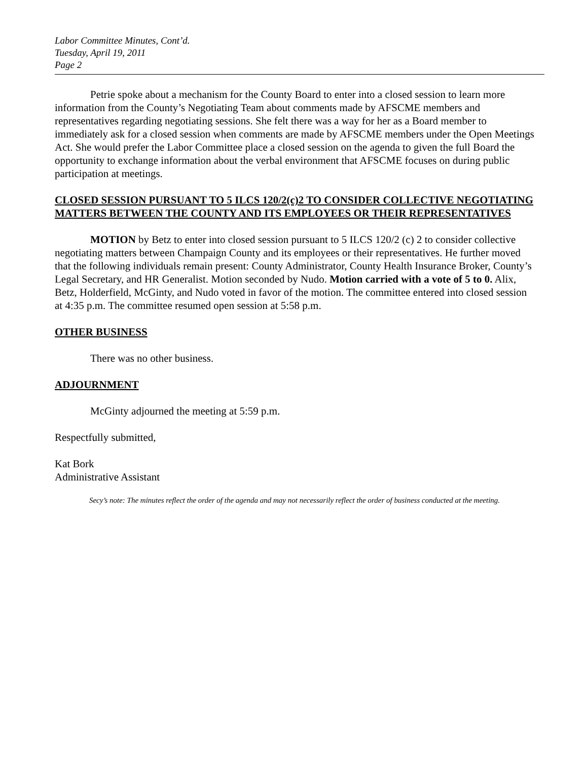Labor Committee Minutes, Cont’d.
Tuesday, April 19, 2011
Page 2
Petrie spoke about a mechanism for the County Board to enter into a closed session to learn more information from the County’s Negotiating Team about comments made by AFSCME members and representatives regarding negotiating sessions. She felt there was a way for her as a Board member to immediately ask for a closed session when comments are made by AFSCME members under the Open Meetings Act. She would prefer the Labor Committee place a closed session on the agenda to given the full Board the opportunity to exchange information about the verbal environment that AFSCME focuses on during public participation at meetings.
CLOSED SESSION PURSUANT TO 5 ILCS 120/2(c)2 TO CONSIDER COLLECTIVE NEGOTIATING MATTERS BETWEEN THE COUNTY AND ITS EMPLOYEES OR THEIR REPRESENTATIVES
MOTION by Betz to enter into closed session pursuant to 5 ILCS 120/2 (c) 2 to consider collective negotiating matters between Champaign County and its employees or their representatives. He further moved that the following individuals remain present: County Administrator, County Health Insurance Broker, County’s Legal Secretary, and HR Generalist. Motion seconded by Nudo. Motion carried with a vote of 5 to 0. Alix, Betz, Holderfield, McGinty, and Nudo voted in favor of the motion. The committee entered into closed session at 4:35 p.m. The committee resumed open session at 5:58 p.m.
OTHER BUSINESS
There was no other business.
ADJOURNMENT
McGinty adjourned the meeting at 5:59 p.m.
Respectfully submitted,
Kat Bork
Administrative Assistant
Secy’s note: The minutes reflect the order of the agenda and may not necessarily reflect the order of business conducted at the meeting.